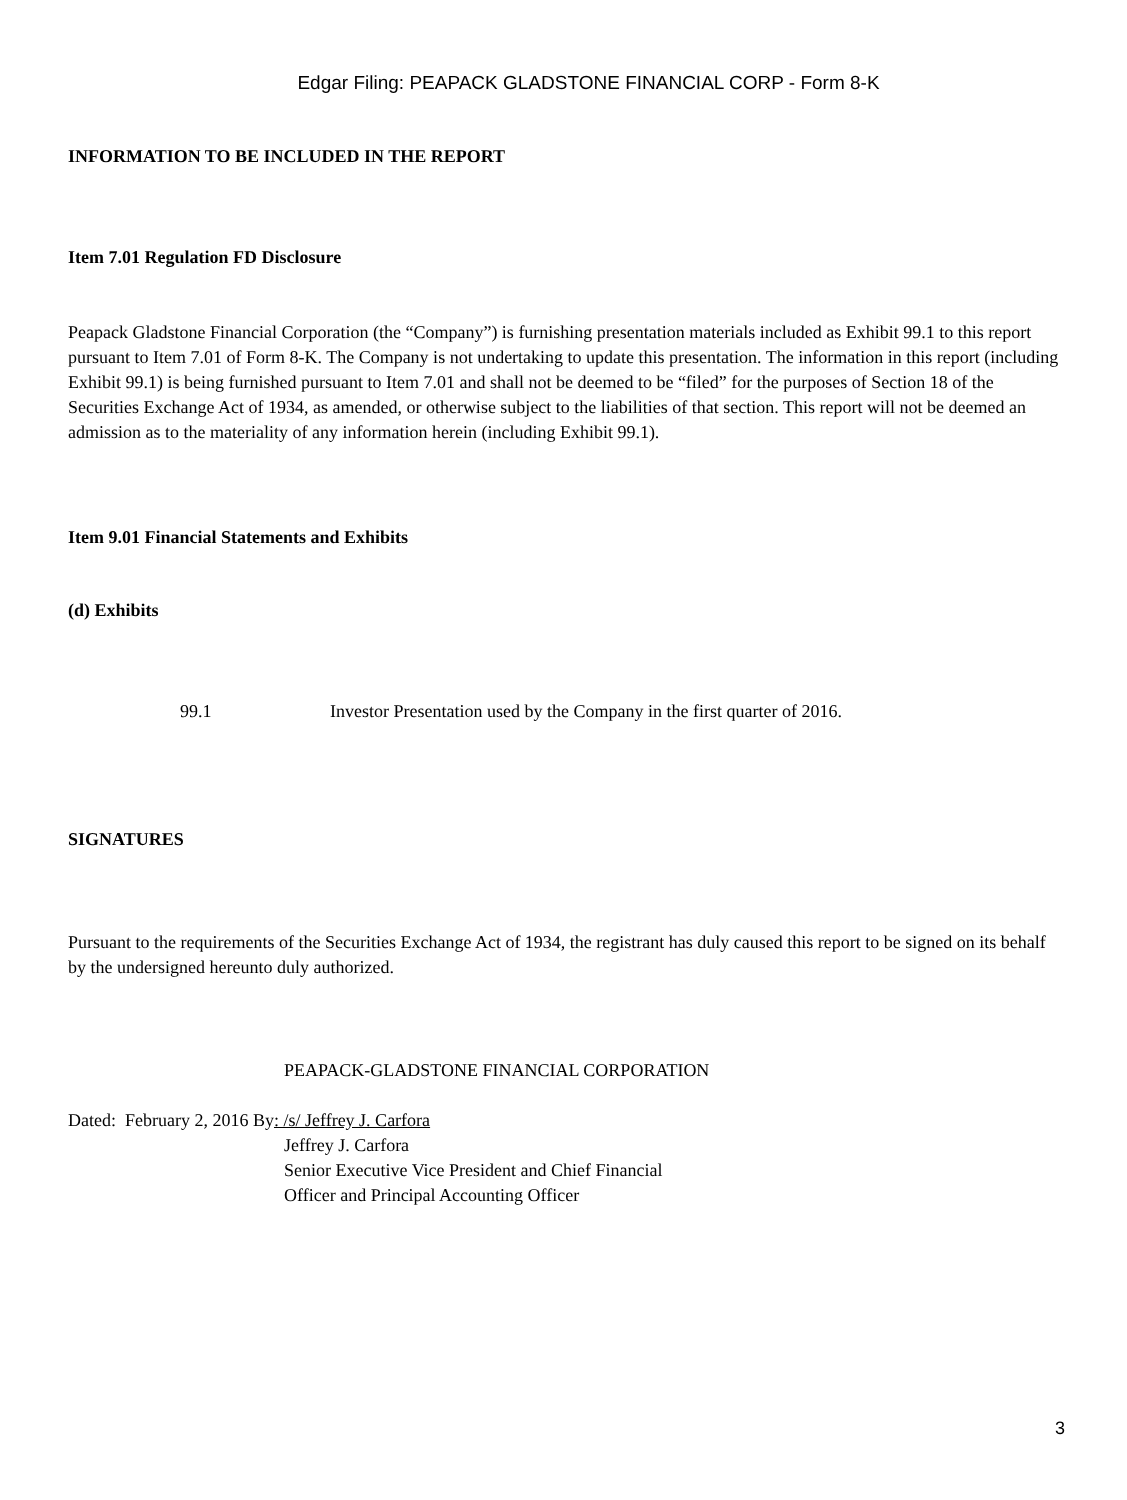Edgar Filing: PEAPACK GLADSTONE FINANCIAL CORP - Form 8-K
INFORMATION TO BE INCLUDED IN THE REPORT
Item 7.01 Regulation FD Disclosure
Peapack Gladstone Financial Corporation (the “Company”) is furnishing presentation materials included as Exhibit 99.1 to this report pursuant to Item 7.01 of Form 8-K. The Company is not undertaking to update this presentation. The information in this report (including Exhibit 99.1) is being furnished pursuant to Item 7.01 and shall not be deemed to be “filed” for the purposes of Section 18 of the Securities Exchange Act of 1934, as amended, or otherwise subject to the liabilities of that section. This report will not be deemed an admission as to the materiality of any information herein (including Exhibit 99.1).
Item 9.01 Financial Statements and Exhibits
(d) Exhibits
99.1 Investor Presentation used by the Company in the first quarter of 2016.
SIGNATURES
Pursuant to the requirements of the Securities Exchange Act of 1934, the registrant has duly caused this report to be signed on its behalf by the undersigned hereunto duly authorized.
PEAPACK-GLADSTONE FINANCIAL CORPORATION
Dated: February 2, 2016 By: /s/ Jeffrey J. Carfora
Jeffrey J. Carfora
Senior Executive Vice President and Chief Financial
Officer and Principal Accounting Officer
3